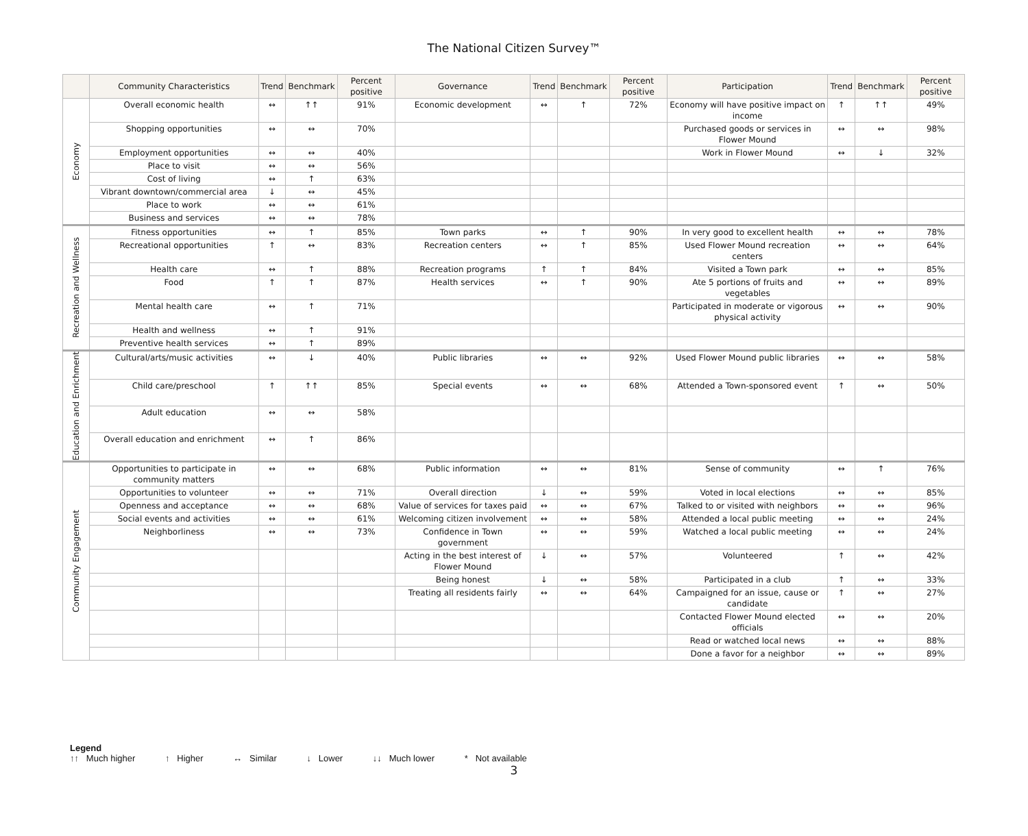The National Citizen Survey™
| | Community Characteristics | Trend | Benchmark | Percent positive | Governance | Trend | Benchmark | Percent positive | Participation | Trend | Benchmark | Percent positive |
| --- | --- | --- | --- | --- | --- | --- | --- | --- | --- | --- | --- | --- |
| Economy | Overall economic health | ↔ | ↑↑ | 91% | Economic development | ↔ | ↑ | 72% | Economy will have positive impact on income | ↑ | ↑↑ | 49% |
| | Shopping opportunities | ↔ | ↔ | 70% | | | | | Purchased goods or services in Flower Mound | ↔ | ↔ | 98% |
| | Employment opportunities | ↔ | ↔ | 40% | | | | | Work in Flower Mound | ↔ | ↓ | 32% |
| | Place to visit | ↔ | ↔ | 56% | | | | | | | | |
| | Cost of living | ↔ | ↑ | 63% | | | | | | | | |
| | Vibrant downtown/commercial area | ↓ | ↔ | 45% | | | | | | | | |
| | Place to work | ↔ | ↔ | 61% | | | | | | | | |
| | Business and services | ↔ | ↔ | 78% | | | | | | | | |
| Recreation and Wellness | Fitness opportunities | ↔ | ↑ | 85% | Town parks | ↔ | ↑ | 90% | In very good to excellent health | ↔ | ↔ | 78% |
| | Recreational opportunities | ↑ | ↔ | 83% | Recreation centers | ↔ | ↑ | 85% | Used Flower Mound recreation centers | ↔ | ↔ | 64% |
| | Health care | ↔ | ↑ | 88% | Recreation programs | ↑ | ↑ | 84% | Visited a Town park | ↔ | ↔ | 85% |
| | Food | ↑ | ↑ | 87% | Health services | ↔ | ↑ | 90% | Ate 5 portions of fruits and vegetables | ↔ | ↔ | 89% |
| | Mental health care | ↔ | ↑ | 71% | | | | | Participated in moderate or vigorous physical activity | ↔ | ↔ | 90% |
| | Health and wellness | ↔ | ↑ | 91% | | | | | | | | |
| | Preventive health services | ↔ | ↑ | 89% | | | | | | | | |
| Education and Enrichment | Cultural/arts/music activities | ↔ | ↓ | 40% | Public libraries | ↔ | ↔ | 92% | Used Flower Mound public libraries | ↔ | ↔ | 58% |
| | Child care/preschool | ↑ | ↑↑ | 85% | Special events | ↔ | ↔ | 68% | Attended a Town-sponsored event | ↑ | ↔ | 50% |
| | Adult education | ↔ | ↔ | 58% | | | | | | | | |
| | Overall education and enrichment | ↔ | ↑ | 86% | | | | | | | | |
| Community Engagement | Opportunities to participate in community matters | ↔ | ↔ | 68% | Public information | ↔ | ↔ | 81% | Sense of community | ↔ | ↑ | 76% |
| | Opportunities to volunteer | ↔ | ↔ | 71% | Overall direction | ↓ | ↔ | 59% | Voted in local elections | ↔ | ↔ | 85% |
| | Openness and acceptance | ↔ | ↔ | 68% | Value of services for taxes paid | ↔ | ↔ | 67% | Talked to or visited with neighbors | ↔ | ↔ | 96% |
| | Social events and activities | ↔ | ↔ | 61% | Welcoming citizen involvement | ↔ | ↔ | 58% | Attended a local public meeting | ↔ | ↔ | 24% |
| | Neighborliness | ↔ | ↔ | 73% | Confidence in Town government | ↔ | ↔ | 59% | Watched a local public meeting | ↔ | ↔ | 24% |
| | | | | | Acting in the best interest of Flower Mound | ↓ | ↔ | 57% | Volunteered | ↑ | ↔ | 42% |
| | | | | | Being honest | ↓ | ↔ | 58% | Participated in a club | ↑ | ↔ | 33% |
| | | | | | Treating all residents fairly | ↔ | ↔ | 64% | Campaigned for an issue, cause or candidate | ↑ | ↔ | 27% |
| | | | | | | | | | Contacted Flower Mound elected officials | ↔ | ↔ | 20% |
| | | | | | | | | | Read or watched local news | ↔ | ↔ | 88% |
| | | | | | | | | | Done a favor for a neighbor | ↔ | ↔ | 89% |
Legend
↑↑ Much higher ↑ Higher ↔ Similar ↓ Lower ↓↓ Much lower * Not available
3